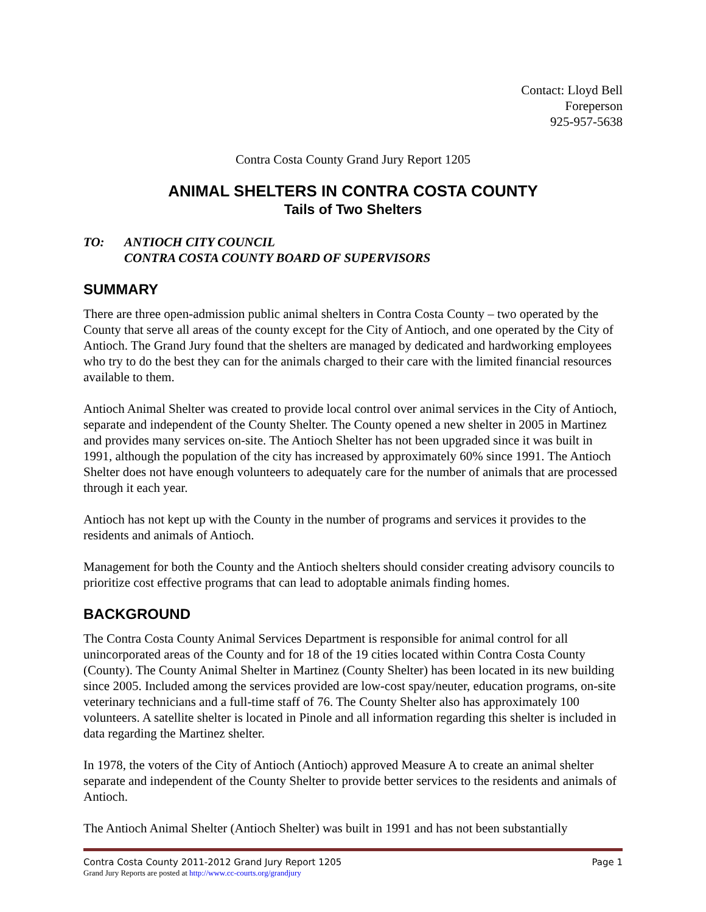Contact: Lloyd Bell
Foreperson
925-957-5638
Contra Costa County Grand Jury Report 1205
ANIMAL SHELTERS IN CONTRA COSTA COUNTY
Tails of Two Shelters
TO: ANTIOCH CITY COUNCIL
CONTRA COSTA COUNTY BOARD OF SUPERVISORS
SUMMARY
There are three open-admission public animal shelters in Contra Costa County – two operated by the County that serve all areas of the county except for the City of Antioch, and one operated by the City of Antioch. The Grand Jury found that the shelters are managed by dedicated and hardworking employees who try to do the best they can for the animals charged to their care with the limited financial resources available to them.
Antioch Animal Shelter was created to provide local control over animal services in the City of Antioch, separate and independent of the County Shelter. The County opened a new shelter in 2005 in Martinez and provides many services on-site. The Antioch Shelter has not been upgraded since it was built in 1991, although the population of the city has increased by approximately 60% since 1991. The Antioch Shelter does not have enough volunteers to adequately care for the number of animals that are processed through it each year.
Antioch has not kept up with the County in the number of programs and services it provides to the residents and animals of Antioch.
Management for both the County and the Antioch shelters should consider creating advisory councils to prioritize cost effective programs that can lead to adoptable animals finding homes.
BACKGROUND
The Contra Costa County Animal Services Department is responsible for animal control for all unincorporated areas of the County and for 18 of the 19 cities located within Contra Costa County (County). The County Animal Shelter in Martinez (County Shelter) has been located in its new building since 2005. Included among the services provided are low-cost spay/neuter, education programs, on-site veterinary technicians and a full-time staff of 76. The County Shelter also has approximately 100 volunteers. A satellite shelter is located in Pinole and all information regarding this shelter is included in data regarding the Martinez shelter.
In 1978, the voters of the City of Antioch (Antioch) approved Measure A to create an animal shelter separate and independent of the County Shelter to provide better services to the residents and animals of Antioch.
The Antioch Animal Shelter (Antioch Shelter) was built in 1991 and has not been substantially
Contra Costa County 2011-2012 Grand Jury Report 1205 Page 1
Grand Jury Reports are posted at http://www.cc-courts.org/grandjury